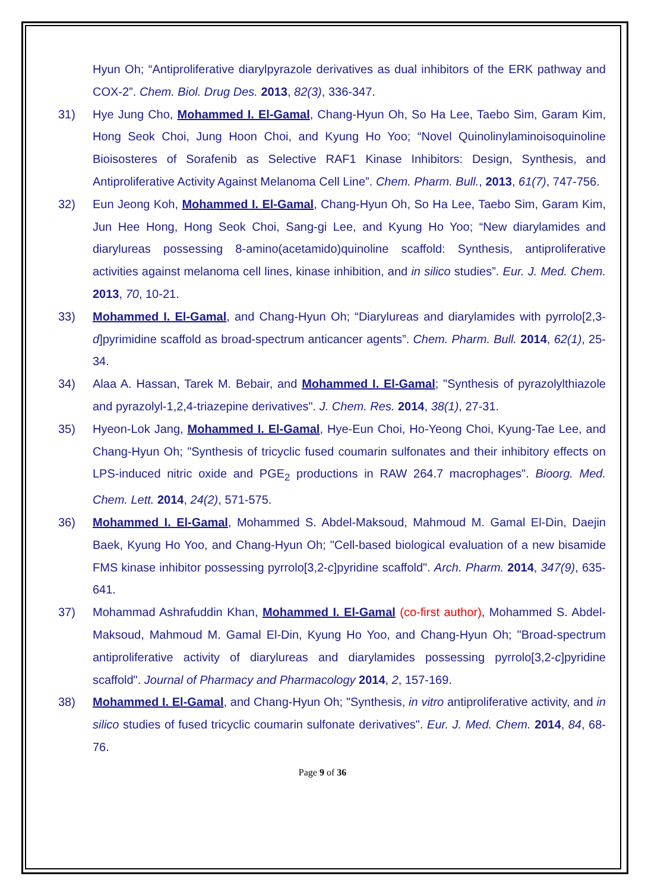Hyun Oh; “Antiproliferative diarylpyrazole derivatives as dual inhibitors of the ERK pathway and COX-2”. Chem. Biol. Drug Des. 2013, 82(3), 336-347.
31) Hye Jung Cho, Mohammed I. El-Gamal, Chang-Hyun Oh, So Ha Lee, Taebo Sim, Garam Kim, Hong Seok Choi, Jung Hoon Choi, and Kyung Ho Yoo; “Novel Quinolinylaminoisoquinoline Bioisosteres of Sorafenib as Selective RAF1 Kinase Inhibitors: Design, Synthesis, and Antiproliferative Activity Against Melanoma Cell Line”. Chem. Pharm. Bull., 2013, 61(7), 747-756.
32) Eun Jeong Koh, Mohammed I. El-Gamal, Chang-Hyun Oh, So Ha Lee, Taebo Sim, Garam Kim, Jun Hee Hong, Hong Seok Choi, Sang-gi Lee, and Kyung Ho Yoo; “New diarylamides and diarylureas possessing 8-amino(acetamido)quinoline scaffold: Synthesis, antiproliferative activities against melanoma cell lines, kinase inhibition, and in silico studies”. Eur. J. Med. Chem. 2013, 70, 10-21.
33) Mohammed I. El-Gamal, and Chang-Hyun Oh; “Diarylureas and diarylamides with pyrrolo[2,3-d]pyrimidine scaffold as broad-spectrum anticancer agents”. Chem. Pharm. Bull. 2014, 62(1), 25-34.
34) Alaa A. Hassan, Tarek M. Bebair, and Mohammed I. El-Gamal; "Synthesis of pyrazolylthiazole and pyrazolyl-1,2,4-triazepine derivatives". J. Chem. Res. 2014, 38(1), 27-31.
35) Hyeon-Lok Jang, Mohammed I. El-Gamal, Hye-Eun Choi, Ho-Yeong Choi, Kyung-Tae Lee, and Chang-Hyun Oh; "Synthesis of tricyclic fused coumarin sulfonates and their inhibitory effects on LPS-induced nitric oxide and PGE<sub>2</sub> productions in RAW 264.7 macrophages". Bioorg. Med. Chem. Lett. 2014, 24(2), 571-575.
36) Mohammed I. El-Gamal, Mohammed S. Abdel-Maksoud, Mahmoud M. Gamal El-Din, Daejin Baek, Kyung Ho Yoo, and Chang-Hyun Oh; "Cell-based biological evaluation of a new bisamide FMS kinase inhibitor possessing pyrrolo[3,2-c]pyridine scaffold". Arch. Pharm. 2014, 347(9), 635-641.
37) Mohammad Ashrafuddin Khan, Mohammed I. El-Gamal (co-first author), Mohammed S. Abdel-Maksoud, Mahmoud M. Gamal El-Din, Kyung Ho Yoo, and Chang-Hyun Oh; "Broad-spectrum antiproliferative activity of diarylureas and diarylamides possessing pyrrolo[3,2-c]pyridine scaffold". Journal of Pharmacy and Pharmacology 2014, 2, 157-169.
38) Mohammed I. El-Gamal, and Chang-Hyun Oh; "Synthesis, in vitro antiproliferative activity, and in silico studies of fused tricyclic coumarin sulfonate derivatives". Eur. J. Med. Chem. 2014, 84, 68-76.
Page 9 of 36